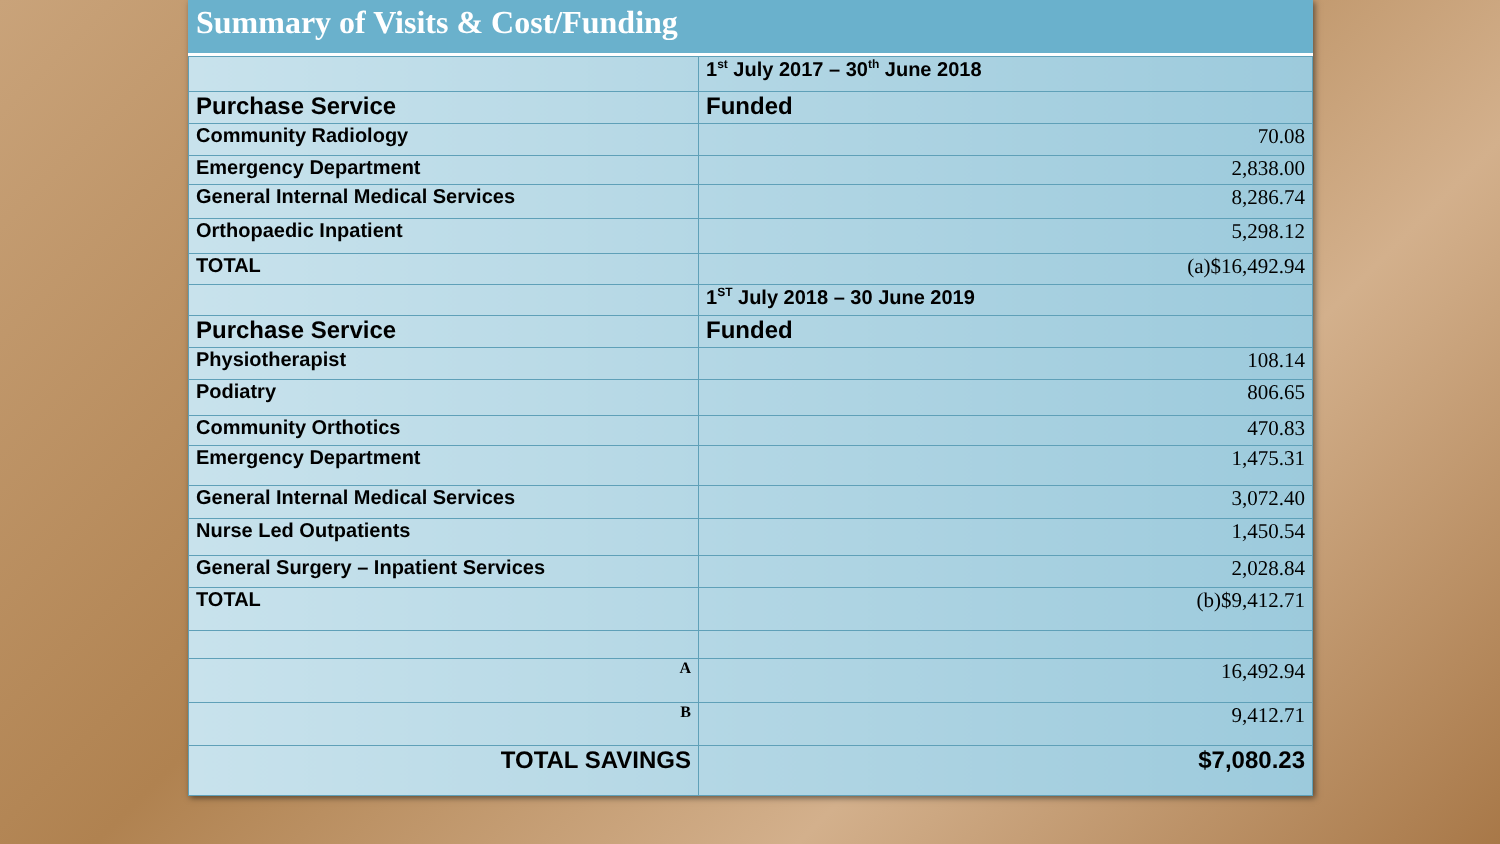Summary of Visits & Cost/Funding
| | 1<sup>st</sup> July 2017 – 30<sup>th</sup> June 2018 |
| Purchase Service | Funded |
| Community Radiology | 70.08 |
| Emergency Department | 2,838.00 |
| General Internal Medical Services | 8,286.74 |
| Orthopaedic Inpatient | 5,298.12 |
| TOTAL | (a)$16,492.94 |
| | 1<sup>ST</sup> July 2018 – 30 June 2019 |
| Purchase Service | Funded |
| Physiotherapist | 108.14 |
| Podiatry | 806.65 |
| Community Orthotics | 470.83 |
| Emergency Department | 1,475.31 |
| General Internal Medical Services | 3,072.40 |
| Nurse Led Outpatients | 1,450.54 |
| General Surgery – Inpatient Services | 2,028.84 |
| TOTAL | (b)$9,412.71 |
| A | 16,492.94 |
| B | 9,412.71 |
| TOTAL SAVINGS | $7,080.23 |